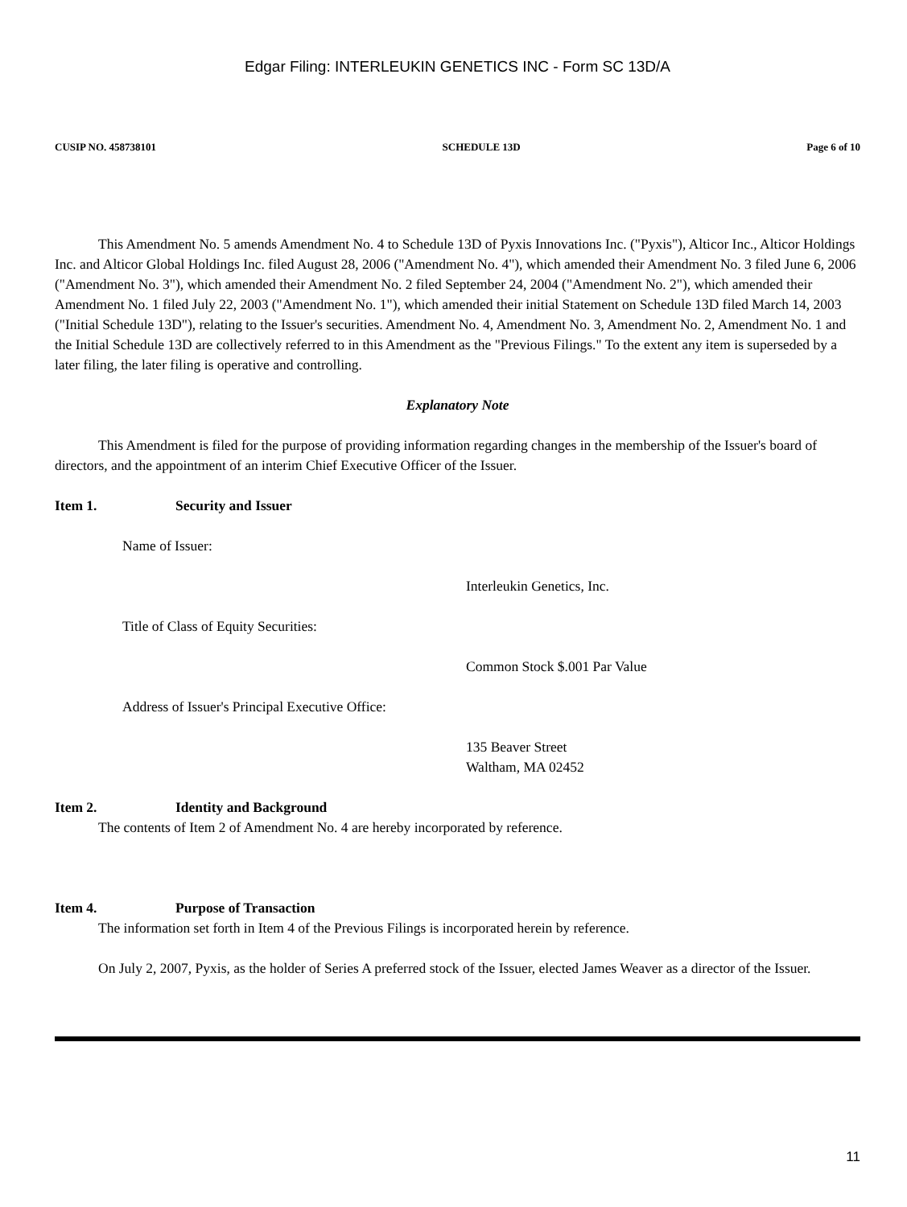Edgar Filing: INTERLEUKIN GENETICS INC - Form SC 13D/A
CUSIP NO. 458738101 SCHEDULE 13D Page 6 of 10
This Amendment No. 5 amends Amendment No. 4 to Schedule 13D of Pyxis Innovations Inc. ("Pyxis"), Alticor Inc., Alticor Holdings Inc. and Alticor Global Holdings Inc. filed August 28, 2006 ("Amendment No. 4"), which amended their Amendment No. 3 filed June 6, 2006 ("Amendment No. 3"), which amended their Amendment No. 2 filed September 24, 2004 ("Amendment No. 2"), which amended their Amendment No. 1 filed July 22, 2003 ("Amendment No. 1"), which amended their initial Statement on Schedule 13D filed March 14, 2003 ("Initial Schedule 13D"), relating to the Issuer's securities. Amendment No. 4, Amendment No. 3, Amendment No. 2, Amendment No. 1 and the Initial Schedule 13D are collectively referred to in this Amendment as the "Previous Filings." To the extent any item is superseded by a later filing, the later filing is operative and controlling.
Explanatory Note
This Amendment is filed for the purpose of providing information regarding changes in the membership of the Issuer's board of directors, and the appointment of an interim Chief Executive Officer of the Issuer.
Item 1. Security and Issuer
Name of Issuer:
Interleukin Genetics, Inc.
Title of Class of Equity Securities:
Common Stock $.001 Par Value
Address of Issuer's Principal Executive Office:
135 Beaver Street
Waltham, MA 02452
Item 2. Identity and Background
The contents of Item 2 of Amendment No. 4 are hereby incorporated by reference.
Item 4. Purpose of Transaction
The information set forth in Item 4 of the Previous Filings is incorporated herein by reference.
On July 2, 2007, Pyxis, as the holder of Series A preferred stock of the Issuer, elected James Weaver as a director of the Issuer.
11